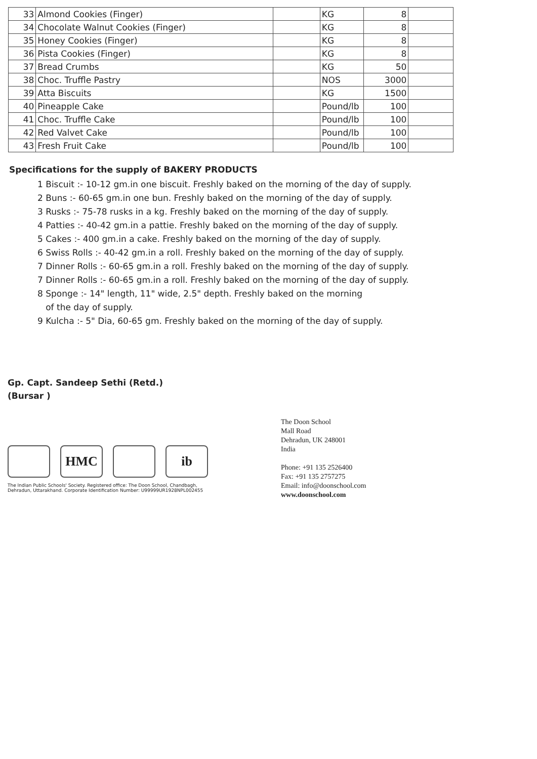| 33 | Almond Cookies (Finger) | | KG | 8 | |
| 34 | Chocolate Walnut Cookies (Finger) | | KG | 8 | |
| 35 | Honey Cookies (Finger) | | KG | 8 | |
| 36 | Pista Cookies (Finger) | | KG | 8 | |
| 37 | Bread Crumbs | | KG | 50 | |
| 38 | Choc. Truffle Pastry | | NOS | 3000 | |
| 39 | Atta Biscuits | | KG | 1500 | |
| 40 | Pineapple Cake | | Pound/lb | 100 | |
| 41 | Choc. Truffle Cake | | Pound/lb | 100 | |
| 42 | Red Valvet Cake | | Pound/lb | 100 | |
| 43 | Fresh Fruit Cake | | Pound/lb | 100 | |
Specifications for the supply of BAKERY PRODUCTS
1 Biscuit :- 10-12 gm.in one biscuit. Freshly baked on the morning of the day of supply.
2 Buns :- 60-65 gm.in one bun. Freshly baked on the morning of the day of supply.
3 Rusks :- 75-78 rusks in a kg. Freshly baked on the morning of the day of supply.
4 Patties :- 40-42 gm.in a pattie. Freshly baked on the morning of the day of supply.
5 Cakes :- 400 gm.in a cake. Freshly baked on the morning of the day of supply.
6 Swiss Rolls :- 40-42 gm.in a roll. Freshly baked on the morning of the day of supply.
7 Dinner Rolls :- 60-65 gm.in a roll. Freshly baked on the morning of the day of supply.
7 Dinner Rolls :- 60-65 gm.in a roll. Freshly baked on the morning of the day of supply.
8 Sponge :- 14" length, 11" wide, 2.5" depth. Freshly baked on the morning
of the day of supply.
9 Kulcha :- 5" Dia, 60-65 gm. Freshly baked on the morning of the day of supply.
Gp. Capt. Sandeep Sethi (Retd.)
(Bursar )
HMC ib
The Indian Public Schools' Society. Registered office: The Doon School, Chandbagh,
Dehradun, Uttarakhand. Corporate Identification Number: U99999UR1928NPL002455
The Doon School
Mall Road
Dehradun, UK 248001
India
Phone: +91 135 2526400
Fax: +91 135 2757275
Email: info@doonschool.com
www.doonschool.com